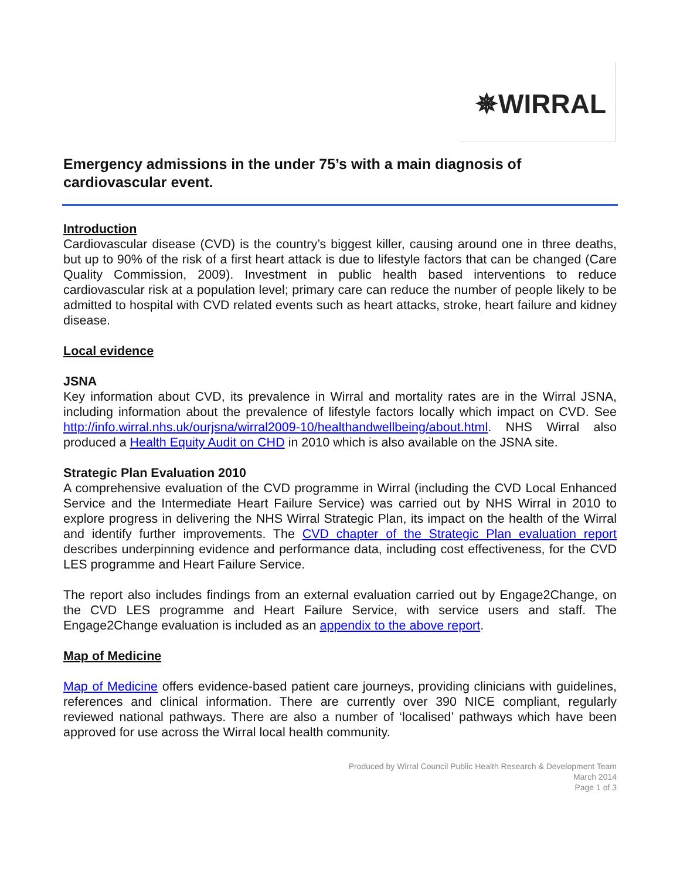✵WIRRAL
Emergency admissions in the under 75’s with a main diagnosis of cardiovascular event.
Introduction
Cardiovascular disease (CVD) is the country’s biggest killer, causing around one in three deaths, but up to 90% of the risk of a first heart attack is due to lifestyle factors that can be changed (Care Quality Commission, 2009). Investment in public health based interventions to reduce cardiovascular risk at a population level; primary care can reduce the number of people likely to be admitted to hospital with CVD related events such as heart attacks, stroke, heart failure and kidney disease.
Local evidence
JSNA
Key information about CVD, its prevalence in Wirral and mortality rates are in the Wirral JSNA, including information about the prevalence of lifestyle factors locally which impact on CVD. See http://info.wirral.nhs.uk/ourjsna/wirral2009-10/healthandwellbeing/about.html. NHS Wirral also produced a Health Equity Audit on CHD in 2010 which is also available on the JSNA site.
Strategic Plan Evaluation 2010
A comprehensive evaluation of the CVD programme in Wirral (including the CVD Local Enhanced Service and the Intermediate Heart Failure Service) was carried out by NHS Wirral in 2010 to explore progress in delivering the NHS Wirral Strategic Plan, its impact on the health of the Wirral and identify further improvements. The CVD chapter of the Strategic Plan evaluation report describes underpinning evidence and performance data, including cost effectiveness, for the CVD LES programme and Heart Failure Service.
The report also includes findings from an external evaluation carried out by Engage2Change, on the CVD LES programme and Heart Failure Service, with service users and staff. The Engage2Change evaluation is included as an appendix to the above report.
Map of Medicine
Map of Medicine offers evidence-based patient care journeys, providing clinicians with guidelines, references and clinical information. There are currently over 390 NICE compliant, regularly reviewed national pathways. There are also a number of ‘localised’ pathways which have been approved for use across the Wirral local health community.
Produced by Wirral Council Public Health Research & Development Team
March 2014
Page 1 of 3